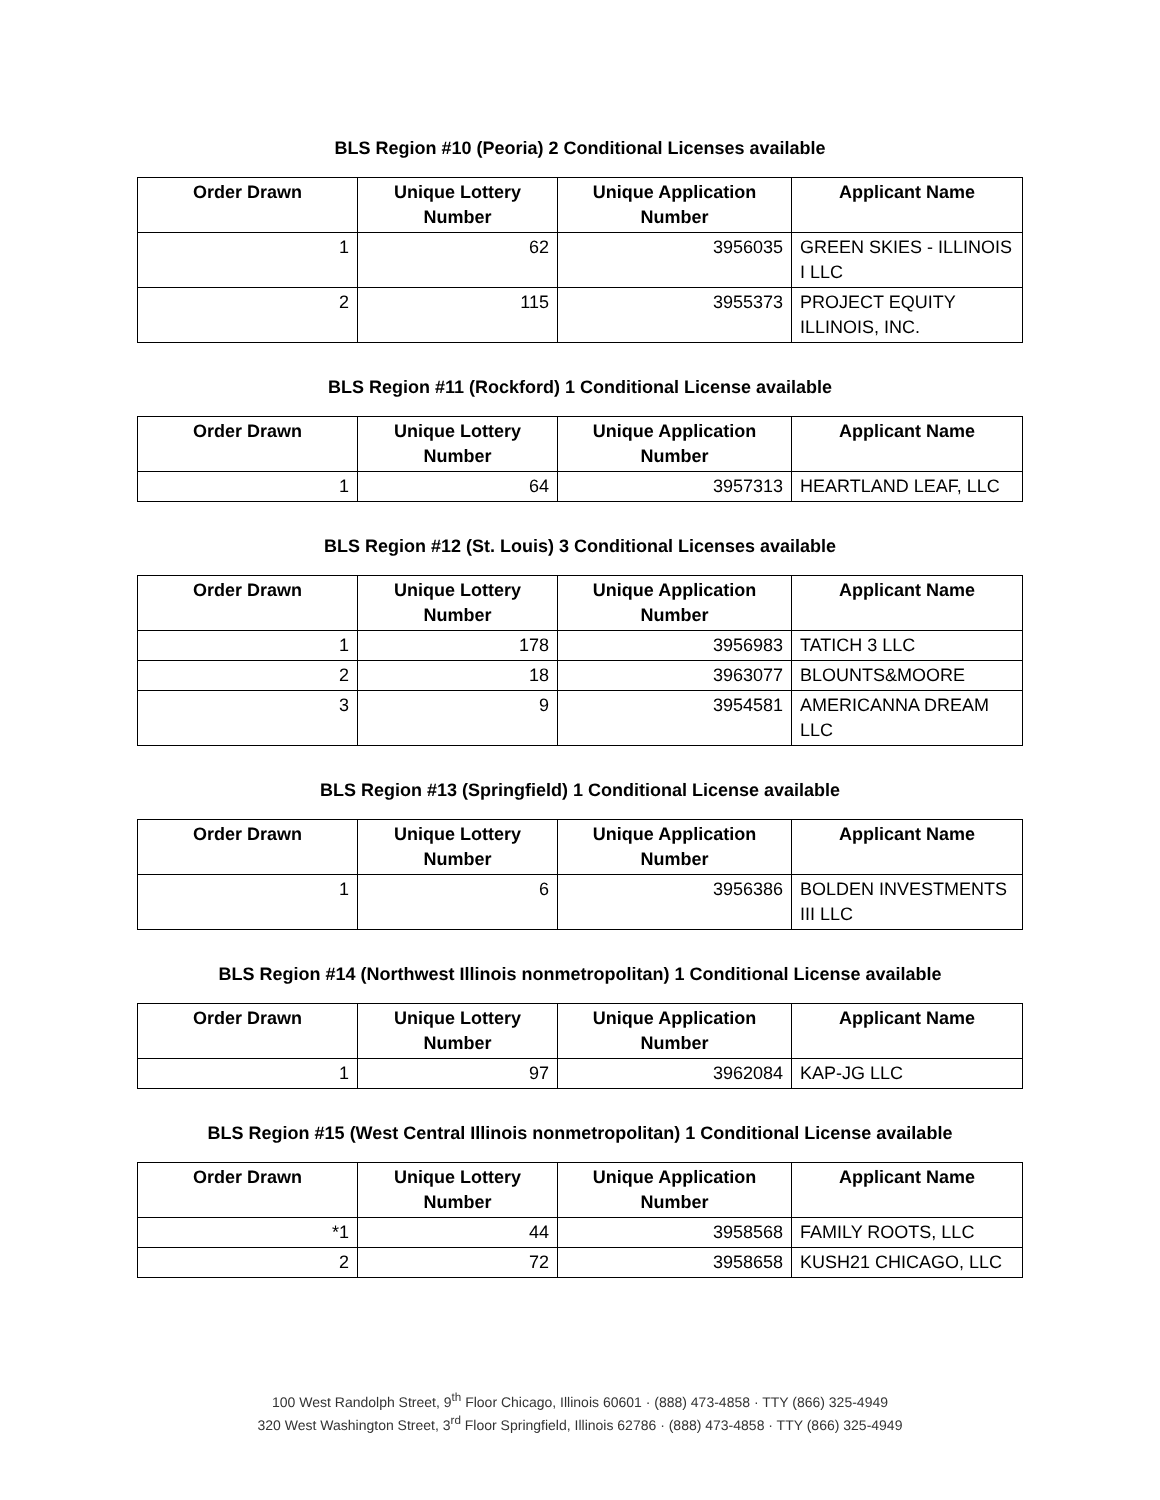BLS Region #10 (Peoria) 2 Conditional Licenses available
| Order Drawn | Unique Lottery Number | Unique Application Number | Applicant Name |
| --- | --- | --- | --- |
| 1 | 62 | 3956035 | GREEN SKIES - ILLINOIS I LLC |
| 2 | 115 | 3955373 | PROJECT EQUITY ILLINOIS, INC. |
BLS Region #11 (Rockford) 1 Conditional License available
| Order Drawn | Unique Lottery Number | Unique Application Number | Applicant Name |
| --- | --- | --- | --- |
| 1 | 64 | 3957313 | HEARTLAND LEAF, LLC |
BLS Region #12 (St. Louis) 3 Conditional Licenses available
| Order Drawn | Unique Lottery Number | Unique Application Number | Applicant Name |
| --- | --- | --- | --- |
| 1 | 178 | 3956983 | TATICH 3 LLC |
| 2 | 18 | 3963077 | BLOUNTS&MOORE |
| 3 | 9 | 3954581 | AMERICANNA DREAM LLC |
BLS Region #13 (Springfield) 1 Conditional License available
| Order Drawn | Unique Lottery Number | Unique Application Number | Applicant Name |
| --- | --- | --- | --- |
| 1 | 6 | 3956386 | BOLDEN INVESTMENTS III LLC |
BLS Region #14 (Northwest Illinois nonmetropolitan) 1 Conditional License available
| Order Drawn | Unique Lottery Number | Unique Application Number | Applicant Name |
| --- | --- | --- | --- |
| 1 | 97 | 3962084 | KAP-JG LLC |
BLS Region #15 (West Central Illinois nonmetropolitan) 1 Conditional License available
| Order Drawn | Unique Lottery Number | Unique Application Number | Applicant Name |
| --- | --- | --- | --- |
| *1 | 44 | 3958568 | FAMILY ROOTS, LLC |
| 2 | 72 | 3958658 | KUSH21 CHICAGO, LLC |
100 West Randolph Street, 9<sup>th</sup> Floor Chicago, Illinois 60601 · (888) 473-4858 · TTY (866) 325-4949
320 West Washington Street, 3<sup>rd</sup> Floor Springfield, Illinois 62786 · (888) 473-4858 · TTY (866) 325-4949